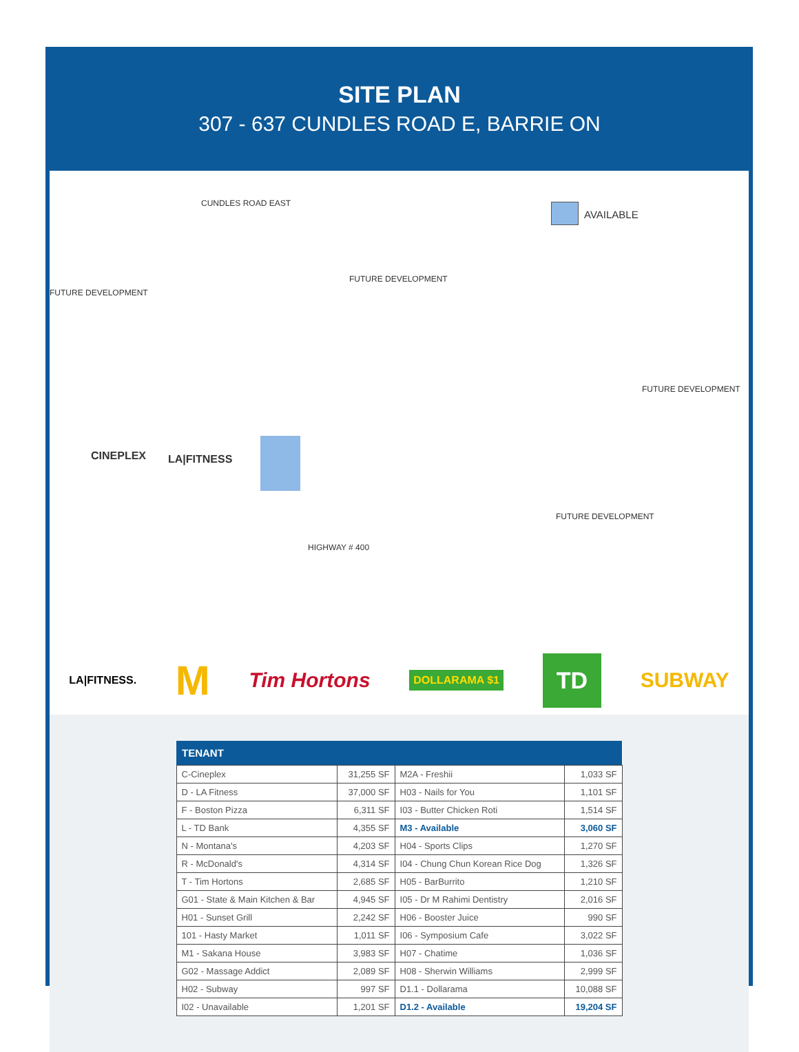SITE PLAN
307 - 637 CUNDLES ROAD E, BARRIE ON
CUNDLES ROAD EAST
AVAILABLE
FUTURE DEVELOPMENT
FUTURE DEVELOPMENT
FUTURE DEVELOPMENT
FUTURE DEVELOPMENT
CINEPLEX LA|FITNESS
HIGHWAY # 400
LA|FITNESS. M Tim Hortons DOLLARAMA $1 TD SUBWAY
| TENANT | | | |
| --- | --- | --- | --- |
| C-Cineplex | 31,255 SF | M2A - Freshii | 1,033 SF |
| D - LA Fitness | 37,000 SF | H03 - Nails for You | 1,101 SF |
| F - Boston Pizza | 6,311 SF | I03 - Butter Chicken Roti | 1,514 SF |
| L - TD Bank | 4,355 SF | M3 - Available | 3,060 SF |
| N - Montana's | 4,203 SF | H04 - Sports Clips | 1,270 SF |
| R - McDonald's | 4,314 SF | I04 - Chung Chun Korean Rice Dog | 1,326 SF |
| T - Tim Hortons | 2,685 SF | H05 - BarBurrito | 1,210 SF |
| G01 - State & Main Kitchen & Bar | 4,945 SF | I05 - Dr M Rahimi Dentistry | 2,016 SF |
| H01 - Sunset Grill | 2,242 SF | H06 - Booster Juice | 990 SF |
| 101 - Hasty Market | 1,011 SF | I06 - Symposium Cafe | 3,022 SF |
| M1 - Sakana House | 3,983 SF | H07 - Chatime | 1,036 SF |
| G02 - Massage Addict | 2,089 SF | H08 - Sherwin Williams | 2,999 SF |
| H02 - Subway | 997 SF | D1.1 - Dollarama | 10,088 SF |
| I02 - Unavailable | 1,201 SF | D1.2 - Available | 19,204 SF |